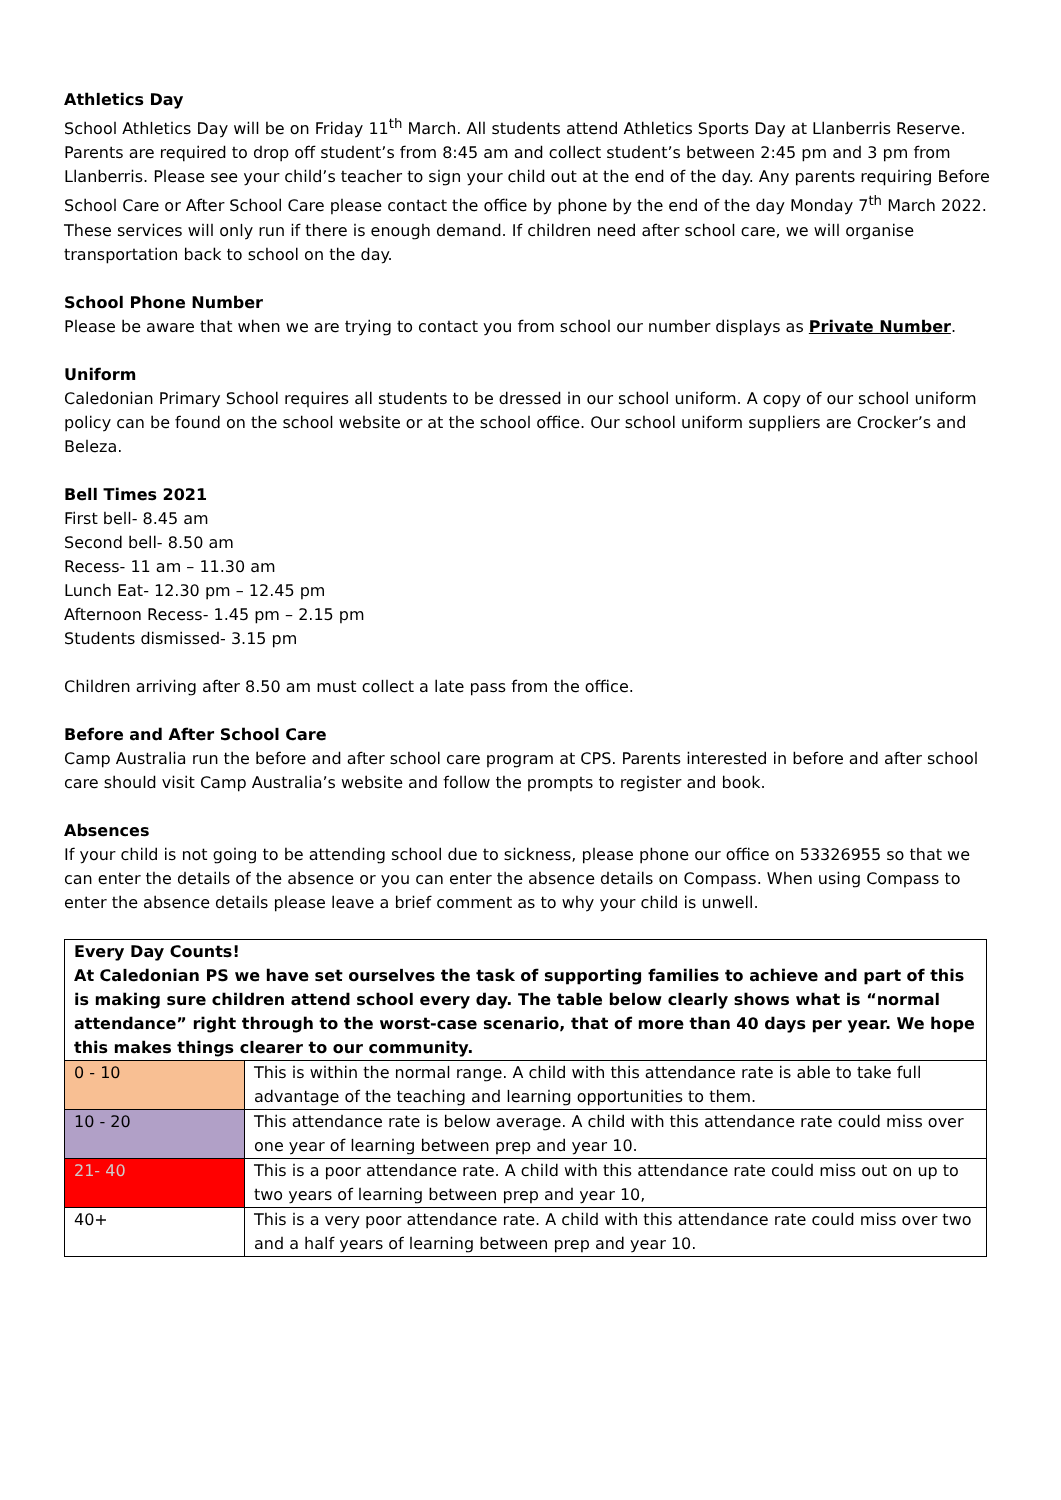Athletics Day
School Athletics Day will be on Friday 11<sup>th</sup> March. All students attend Athletics Sports Day at Llanberris Reserve. Parents are required to drop off student’s from 8:45 am and collect student’s between 2:45 pm and 3 pm from Llanberris. Please see your child’s teacher to sign your child out at the end of the day. Any parents requiring Before School Care or After School Care please contact the office by phone by the end of the day Monday 7<sup>th</sup> March 2022. These services will only run if there is enough demand. If children need after school care, we will organise transportation back to school on the day.
School Phone Number
Please be aware that when we are trying to contact you from school our number displays as Private Number.
Uniform
Caledonian Primary School requires all students to be dressed in our school uniform. A copy of our school uniform policy can be found on the school website or at the school office. Our school uniform suppliers are Crocker’s and Beleza.
Bell Times 2021
First bell- 8.45 am
Second bell- 8.50 am
Recess- 11 am – 11.30 am
Lunch Eat- 12.30 pm – 12.45 pm
Afternoon Recess- 1.45 pm – 2.15 pm
Students dismissed- 3.15 pm
Children arriving after 8.50 am must collect a late pass from the office.
Before and After School Care
Camp Australia run the before and after school care program at CPS. Parents interested in before and after school care should visit Camp Australia’s website and follow the prompts to register and book.
Absences
If your child is not going to be attending school due to sickness, please phone our office on 53326955 so that we can enter the details of the absence or you can enter the absence details on Compass. When using Compass to enter the absence details please leave a brief comment as to why your child is unwell.
| Every Day Counts! At Caledonian PS we have set ourselves the task of supporting families to achieve and part of this is making sure children attend school every day. The table below clearly shows what is “normal attendance” right through to the worst-case scenario, that of more than 40 days per year. We hope this makes things clearer to our community. | |
| 0 - 10 | This is within the normal range. A child with this attendance rate is able to take full advantage of the teaching and learning opportunities to them. |
| 10 - 20 | This attendance rate is below average. A child with this attendance rate could miss over one year of learning between prep and year 10. |
| 21- 40 | This is a poor attendance rate. A child with this attendance rate could miss out on up to two years of learning between prep and year 10, |
| 40+ | This is a very poor attendance rate. A child with this attendance rate could miss over two and a half years of learning between prep and year 10. |